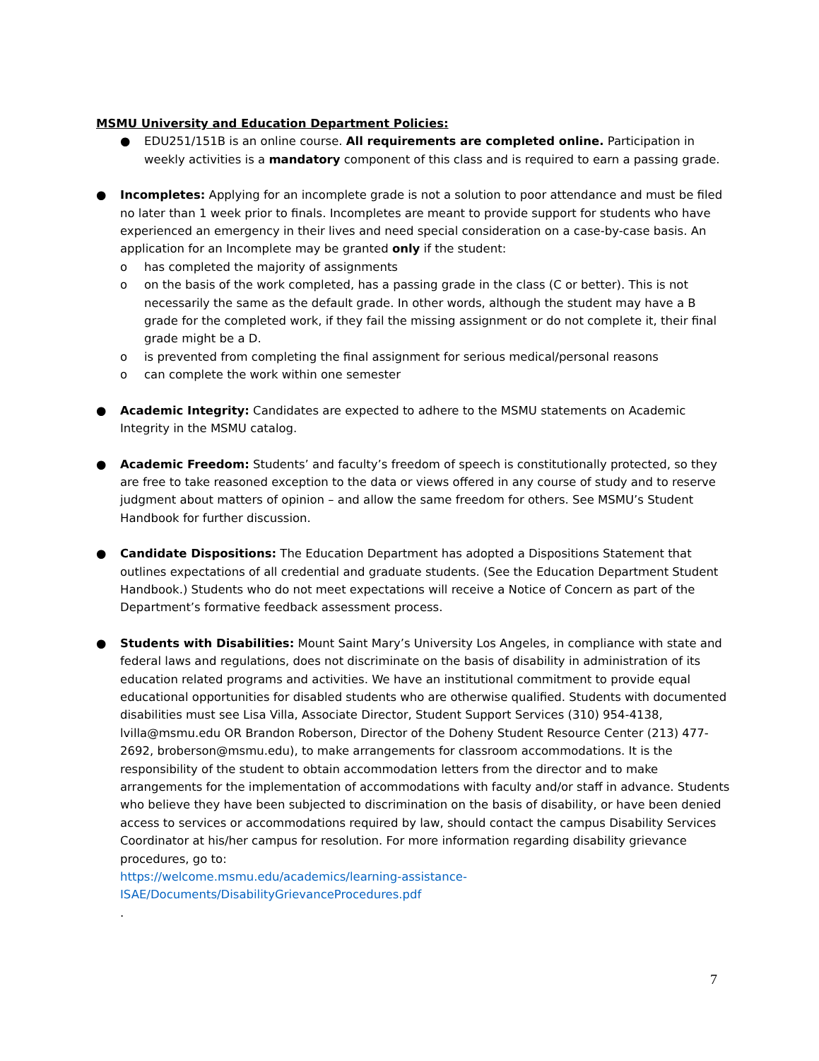MSMU University and Education Department Policies:
● EDU251/151B is an online course. All requirements are completed online. Participation in weekly activities is a mandatory component of this class and is required to earn a passing grade.
● Incompletes: Applying for an incomplete grade is not a solution to poor attendance and must be filed no later than 1 week prior to finals. Incompletes are meant to provide support for students who have experienced an emergency in their lives and need special consideration on a case-by-case basis. An application for an Incomplete may be granted only if the student:
o has completed the majority of assignments
o on the basis of the work completed, has a passing grade in the class (C or better). This is not necessarily the same as the default grade. In other words, although the student may have a B grade for the completed work, if they fail the missing assignment or do not complete it, their final grade might be a D.
o is prevented from completing the final assignment for serious medical/personal reasons
o can complete the work within one semester
● Academic Integrity: Candidates are expected to adhere to the MSMU statements on Academic Integrity in the MSMU catalog.
● Academic Freedom: Students’ and faculty’s freedom of speech is constitutionally protected, so they are free to take reasoned exception to the data or views offered in any course of study and to reserve judgment about matters of opinion – and allow the same freedom for others. See MSMU’s Student Handbook for further discussion.
● Candidate Dispositions: The Education Department has adopted a Dispositions Statement that outlines expectations of all credential and graduate students. (See the Education Department Student Handbook.) Students who do not meet expectations will receive a Notice of Concern as part of the Department’s formative feedback assessment process.
● Students with Disabilities: Mount Saint Mary’s University Los Angeles, in compliance with state and federal laws and regulations, does not discriminate on the basis of disability in administration of its education related programs and activities. We have an institutional commitment to provide equal educational opportunities for disabled students who are otherwise qualified. Students with documented disabilities must see Lisa Villa, Associate Director, Student Support Services (310) 954-4138, lvilla@msmu.edu OR Brandon Roberson, Director of the Doheny Student Resource Center (213) 477-2692, broberson@msmu.edu), to make arrangements for classroom accommodations. It is the responsibility of the student to obtain accommodation letters from the director and to make arrangements for the implementation of accommodations with faculty and/or staff in advance. Students who believe they have been subjected to discrimination on the basis of disability, or have been denied access to services or accommodations required by law, should contact the campus Disability Services Coordinator at his/her campus for resolution. For more information regarding disability grievance procedures, go to:
https://welcome.msmu.edu/academics/learning-assistance-
ISAE/Documents/DisabilityGrievanceProcedures.pdf
.
7